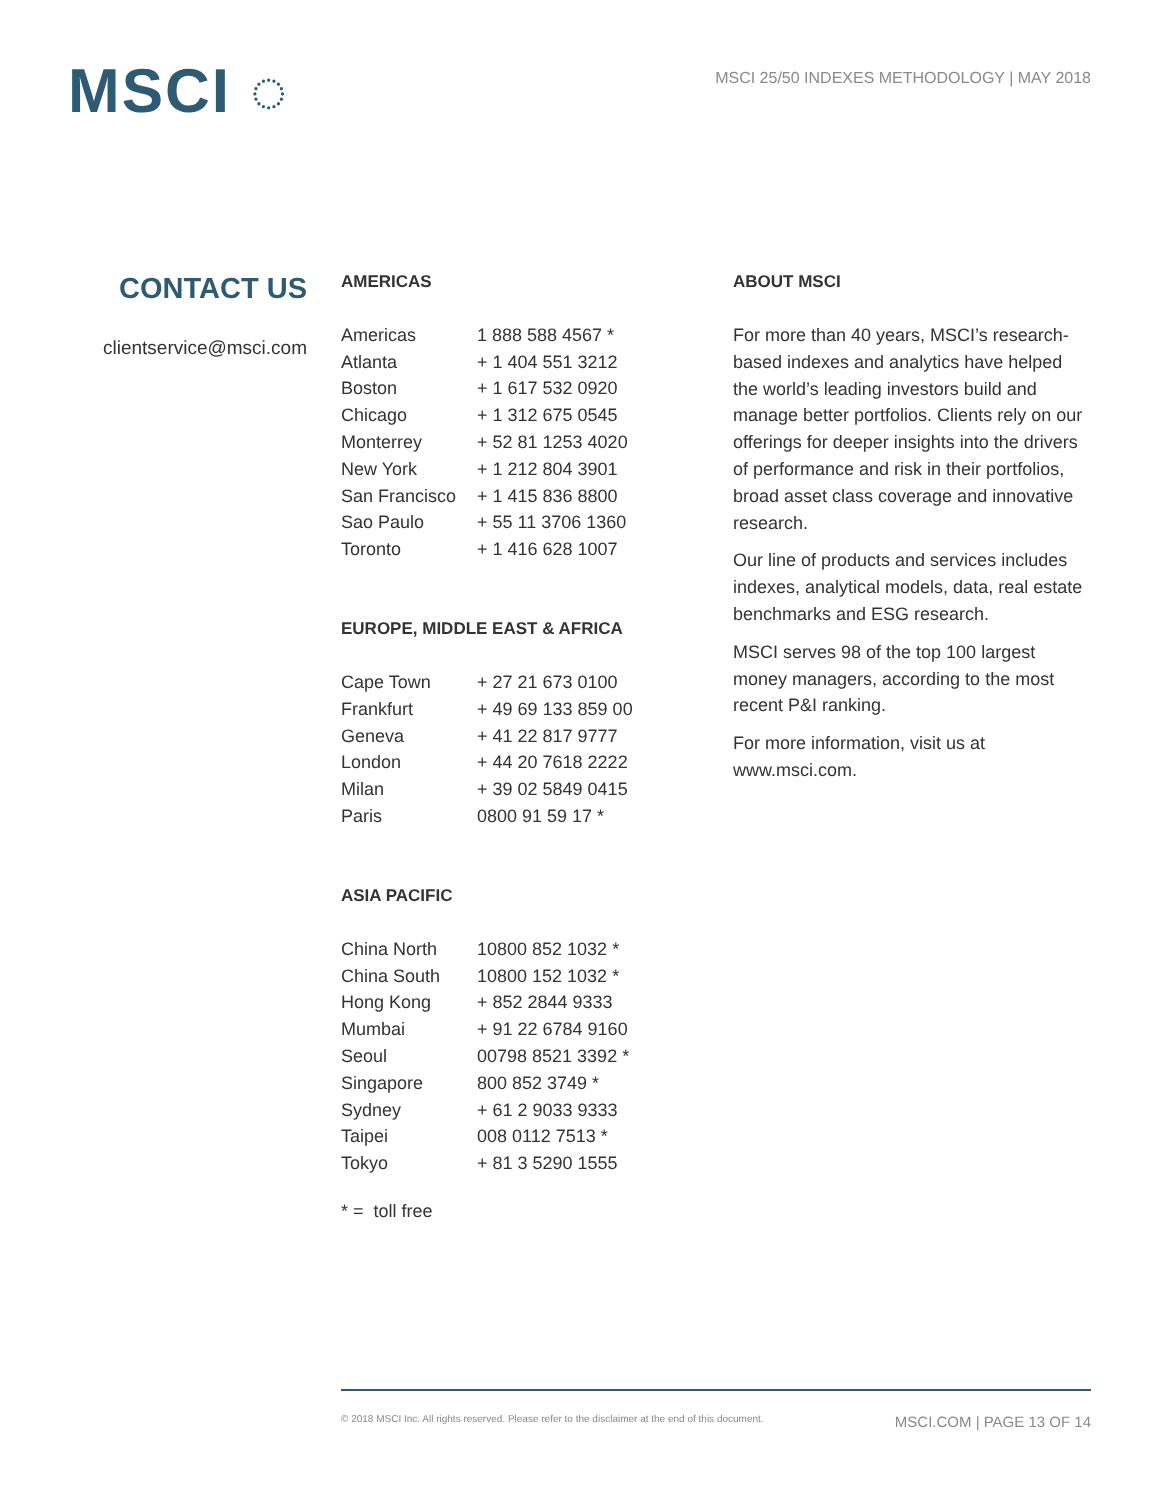MSCI ◌
MSCI 25/50 INDEXES METHODOLOGY | MAY 2018
CONTACT US
clientservice@msci.com
AMERICAS
| Americas | 1 888 588 4567 * |
| Atlanta | + 1 404 551 3212 |
| Boston | + 1 617 532 0920 |
| Chicago | + 1 312 675 0545 |
| Monterrey | + 52 81 1253 4020 |
| New York | + 1 212 804 3901 |
| San Francisco | + 1 415 836 8800 |
| Sao Paulo | + 55 11 3706 1360 |
| Toronto | + 1 416 628 1007 |
EUROPE, MIDDLE EAST & AFRICA
| Cape Town | + 27 21 673 0100 |
| Frankfurt | + 49 69 133 859 00 |
| Geneva | + 41 22 817 9777 |
| London | + 44 20 7618 2222 |
| Milan | + 39 02 5849 0415 |
| Paris | 0800 91 59 17 * |
ASIA PACIFIC
| China North | 10800 852 1032 * |
| China South | 10800 152 1032 * |
| Hong Kong | + 852 2844 9333 |
| Mumbai | + 91 22 6784 9160 |
| Seoul | 00798 8521 3392 * |
| Singapore | 800 852 3749 * |
| Sydney | + 61 2 9033 9333 |
| Taipei | 008 0112 7513 * |
| Tokyo | + 81 3 5290 1555 |
* = toll free
ABOUT MSCI
For more than 40 years, MSCI’s research-based indexes and analytics have helped the world’s leading investors build and manage better portfolios. Clients rely on our offerings for deeper insights into the drivers of performance and risk in their portfolios, broad asset class coverage and innovative research.
Our line of products and services includes indexes, analytical models, data, real estate benchmarks and ESG research.
MSCI serves 98 of the top 100 largest money managers, according to the most recent P&I ranking.
For more information, visit us at www.msci.com.
© 2018 MSCI Inc. All rights reserved. Please refer to the disclaimer at the end of this document. MSCI.COM | PAGE 13 OF 14